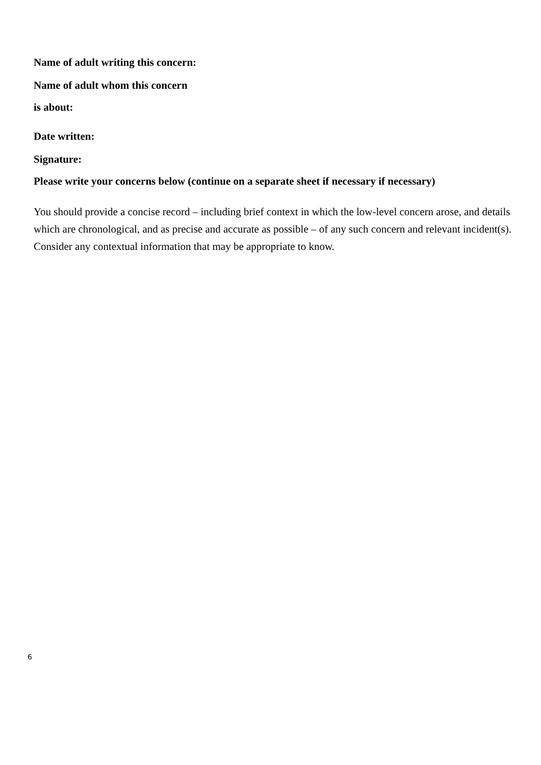Name of adult writing this concern:
Name of adult whom this concern
is about:
Date written:
Signature:
Please write your concerns below (continue on a separate sheet if necessary if necessary)
You should provide a concise record – including brief context in which the low-level concern arose, and details which are chronological, and as precise and accurate as possible – of any such concern and relevant incident(s). Consider any contextual information that may be appropriate to know.
6